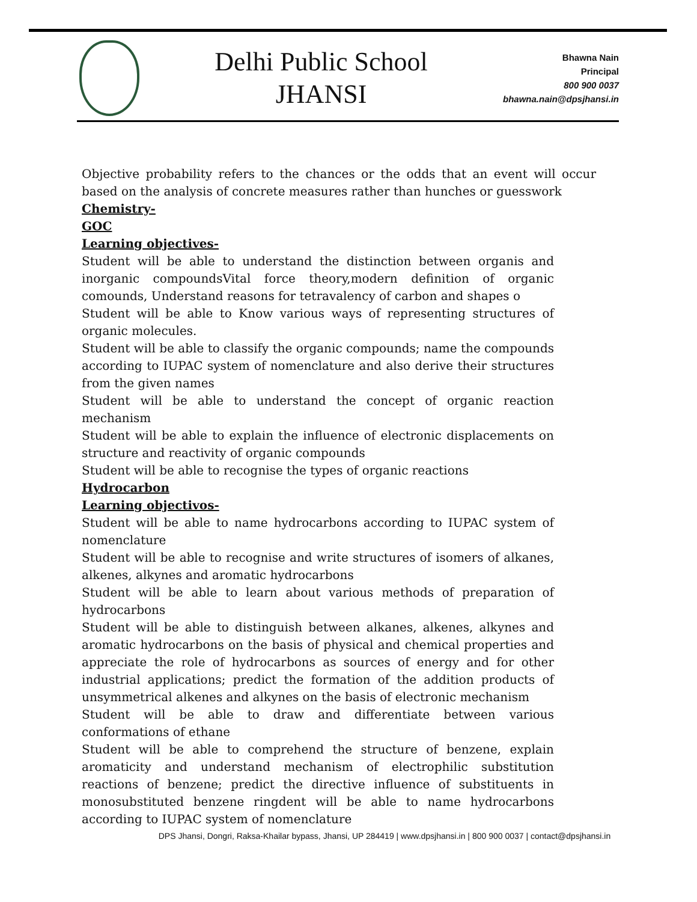Delhi Public School
JHANSI
Bhawna Nain
Principal
800 900 0037
bhawna.nain@dpsjhansi.in
Objective probability refers to the chances or the odds that an event will occur based on the analysis of concrete measures rather than hunches or guesswork
Chemistry-
GOC
Learning objectives-
Student will be able to understand the distinction between organis and inorganic compoundsVital force theory,modern definition of organic comounds, Understand reasons for tetravalency of carbon and shapes o
Student will be able to Know various ways of representing structures of organic molecules.
Student will be able to classify the organic compounds; name the compounds according to IUPAC system of nomenclature and also derive their structures from the given names
Student will be able to understand the concept of organic reaction mechanism
Student will be able to explain the influence of electronic displacements on structure and reactivity of organic compounds
Student will be able to recognise the types of organic reactions
Hydrocarbon
Learning objectivos-
Student will be able to name hydrocarbons according to IUPAC system of nomenclature
Student will be able to recognise and write structures of isomers of alkanes, alkenes, alkynes and aromatic hydrocarbons
Student will be able to learn about various methods of preparation of hydrocarbons
Student will be able to distinguish between alkanes, alkenes, alkynes and aromatic hydrocarbons on the basis of physical and chemical properties and appreciate the role of hydrocarbons as sources of energy and for other industrial applications; predict the formation of the addition products of unsymmetrical alkenes and alkynes on the basis of electronic mechanism
Student will be able to draw and differentiate between various conformations of ethane
Student will be able to comprehend the structure of benzene, explain aromaticity and understand mechanism of electrophilic substitution reactions of benzene; predict the directive influence of substituents in monosubstituted benzene ringdent will be able to name hydrocarbons according to IUPAC system of nomenclature
DPS Jhansi, Dongri, Raksa-Khailar bypass, Jhansi, UP 284419 | www.dpsjhansi.in | 800 900 0037 | contact@dpsjhansi.in